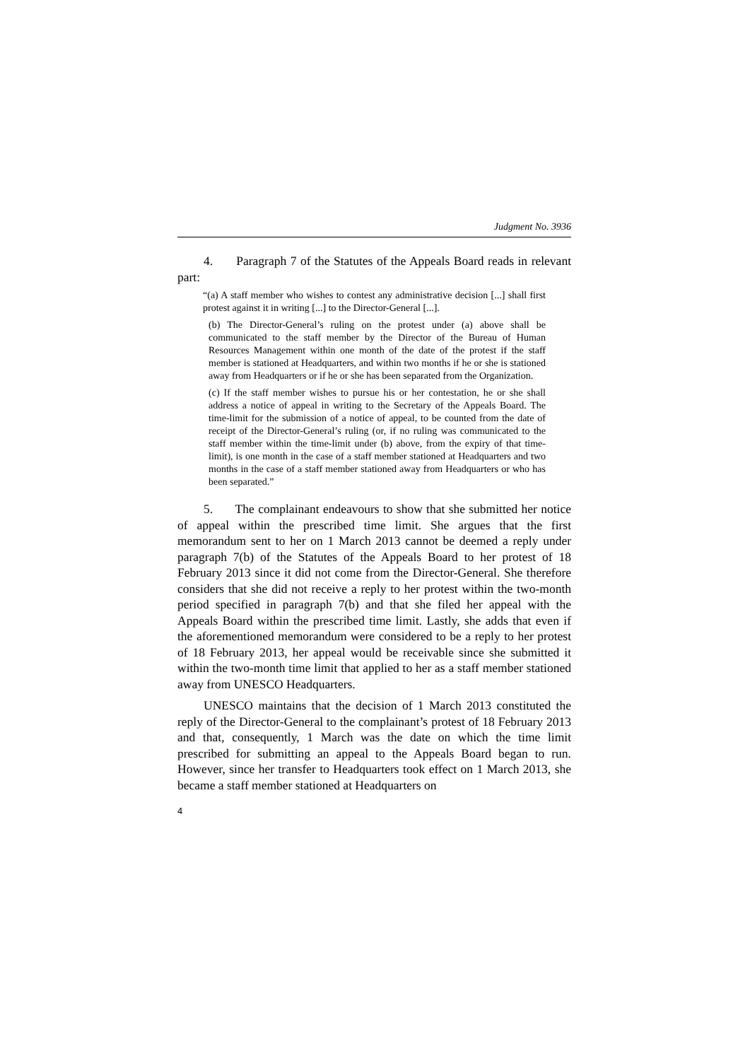Judgment No. 3936
4. Paragraph 7 of the Statutes of the Appeals Board reads in relevant part:
“(a) A staff member who wishes to contest any administrative decision [...] shall first protest against it in writing [...] to the Director-General [...].
(b) The Director-General’s ruling on the protest under (a) above shall be communicated to the staff member by the Director of the Bureau of Human Resources Management within one month of the date of the protest if the staff member is stationed at Headquarters, and within two months if he or she is stationed away from Headquarters or if he or she has been separated from the Organization.
(c) If the staff member wishes to pursue his or her contestation, he or she shall address a notice of appeal in writing to the Secretary of the Appeals Board. The time-limit for the submission of a notice of appeal, to be counted from the date of receipt of the Director-General’s ruling (or, if no ruling was communicated to the staff member within the time-limit under (b) above, from the expiry of that time-limit), is one month in the case of a staff member stationed at Headquarters and two months in the case of a staff member stationed away from Headquarters or who has been separated.”
5. The complainant endeavours to show that she submitted her notice of appeal within the prescribed time limit. She argues that the first memorandum sent to her on 1 March 2013 cannot be deemed a reply under paragraph 7(b) of the Statutes of the Appeals Board to her protest of 18 February 2013 since it did not come from the Director-General. She therefore considers that she did not receive a reply to her protest within the two-month period specified in paragraph 7(b) and that she filed her appeal with the Appeals Board within the prescribed time limit. Lastly, she adds that even if the aforementioned memorandum were considered to be a reply to her protest of 18 February 2013, her appeal would be receivable since she submitted it within the two-month time limit that applied to her as a staff member stationed away from UNESCO Headquarters.
UNESCO maintains that the decision of 1 March 2013 constituted the reply of the Director-General to the complainant’s protest of 18 February 2013 and that, consequently, 1 March was the date on which the time limit prescribed for submitting an appeal to the Appeals Board began to run. However, since her transfer to Headquarters took effect on 1 March 2013, she became a staff member stationed at Headquarters on
4